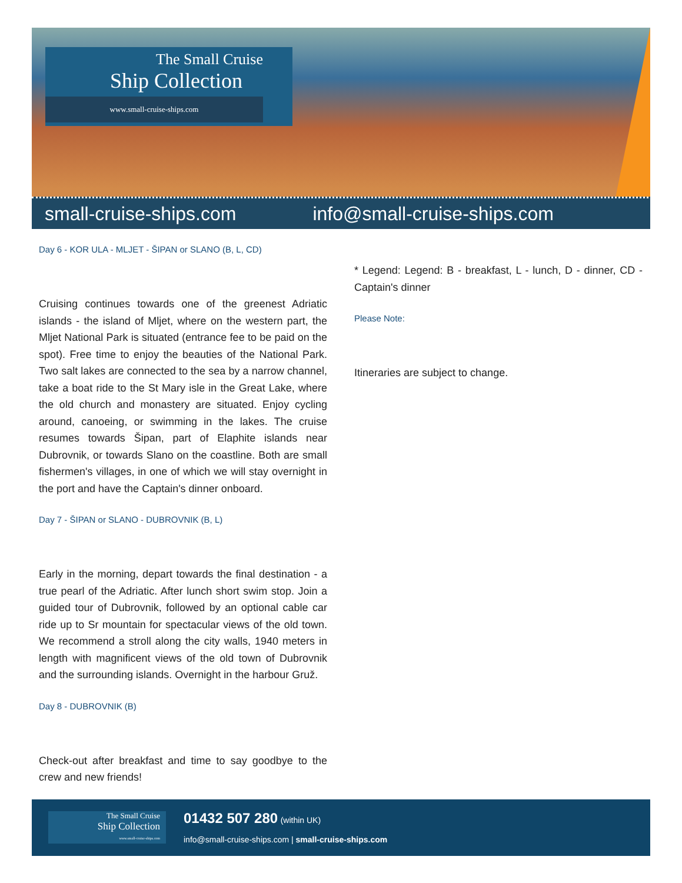The Small Cruise
Ship Collection
www.small-cruise-ships.com
small-cruise-ships.com info@small-cruise-ships.com
Day 6 - KOR ULA - MLJET - ŠIPAN or SLANO (B, L, CD)
Cruising continues towards one of the greenest Adriatic islands - the island of Mljet, where on the western part, the Mljet National Park is situated (entrance fee to be paid on the spot). Free time to enjoy the beauties of the National Park. Two salt lakes are connected to the sea by a narrow channel, take a boat ride to the St Mary isle in the Great Lake, where the old church and monastery are situated. Enjoy cycling around, canoeing, or swimming in the lakes. The cruise resumes towards Šipan, part of Elaphite islands near Dubrovnik, or towards Slano on the coastline. Both are small fishermen's villages, in one of which we will stay overnight in the port and have the Captain's dinner onboard.
Day 7 - ŠIPAN or SLANO - DUBROVNIK (B, L)
Early in the morning, depart towards the final destination - a true pearl of the Adriatic. After lunch short swim stop. Join a guided tour of Dubrovnik, followed by an optional cable car ride up to Sr mountain for spectacular views of the old town. We recommend a stroll along the city walls, 1940 meters in length with magnificent views of the old town of Dubrovnik and the surrounding islands. Overnight in the harbour Gruž.
Day 8 - DUBROVNIK (B)
Check-out after breakfast and time to say goodbye to the crew and new friends!
* Legend: Legend: B - breakfast, L - lunch, D - dinner, CD - Captain's dinner
Please Note:
Itineraries are subject to change.
The Small Cruise
Ship Collection
www.small-cruise-ships.com
01432 507 280 (within UK)
info@small-cruise-ships.com | small-cruise-ships.com